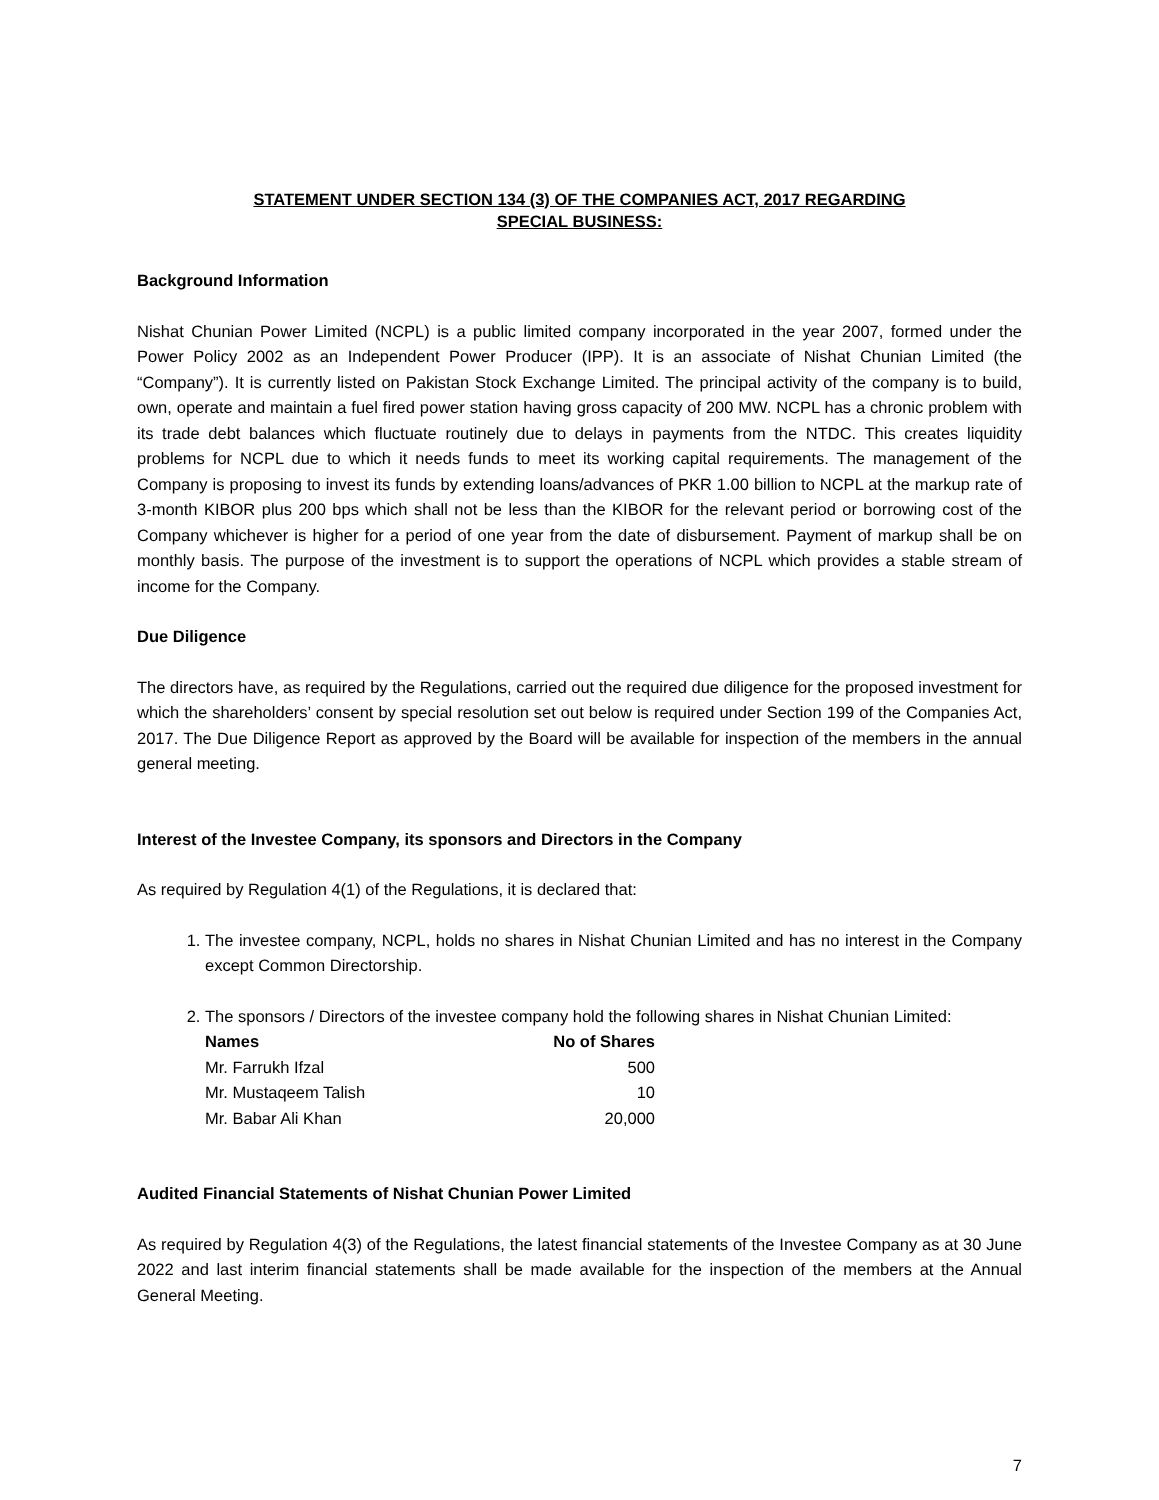STATEMENT UNDER SECTION 134 (3) OF THE COMPANIES ACT, 2017 REGARDING
SPECIAL BUSINESS:
Background Information
Nishat Chunian Power Limited (NCPL) is a public limited company incorporated in the year 2007, formed under the Power Policy 2002 as an Independent Power Producer (IPP). It is an associate of Nishat Chunian Limited (the “Company”). It is currently listed on Pakistan Stock Exchange Limited. The principal activity of the company is to build, own, operate and maintain a fuel fired power station having gross capacity of 200 MW. NCPL has a chronic problem with its trade debt balances which fluctuate routinely due to delays in payments from the NTDC. This creates liquidity problems for NCPL due to which it needs funds to meet its working capital requirements. The management of the Company is proposing to invest its funds by extending loans/advances of PKR 1.00 billion to NCPL at the markup rate of 3-month KIBOR plus 200 bps which shall not be less than the KIBOR for the relevant period or borrowing cost of the Company whichever is higher for a period of one year from the date of disbursement. Payment of markup shall be on monthly basis. The purpose of the investment is to support the operations of NCPL which provides a stable stream of income for the Company.
Due Diligence
The directors have, as required by the Regulations, carried out the required due diligence for the proposed investment for which the shareholders’ consent by special resolution set out below is required under Section 199 of the Companies Act, 2017. The Due Diligence Report as approved by the Board will be available for inspection of the members in the annual general meeting.
Interest of the Investee Company, its sponsors and Directors in the Company
As required by Regulation 4(1) of the Regulations, it is declared that:
1. The investee company, NCPL, holds no shares in Nishat Chunian Limited and has no interest in the Company except Common Directorship.
2. The sponsors / Directors of the investee company hold the following shares in Nishat Chunian Limited:
| Names | No of Shares |
| --- | --- |
| Mr. Farrukh Ifzal | 500 |
| Mr. Mustaqeem Talish | 10 |
| Mr. Babar Ali Khan | 20,000 |
Audited Financial Statements of Nishat Chunian Power Limited
As required by Regulation 4(3) of the Regulations, the latest financial statements of the Investee Company as at 30 June 2022 and last interim financial statements shall be made available for the inspection of the members at the Annual General Meeting.
7